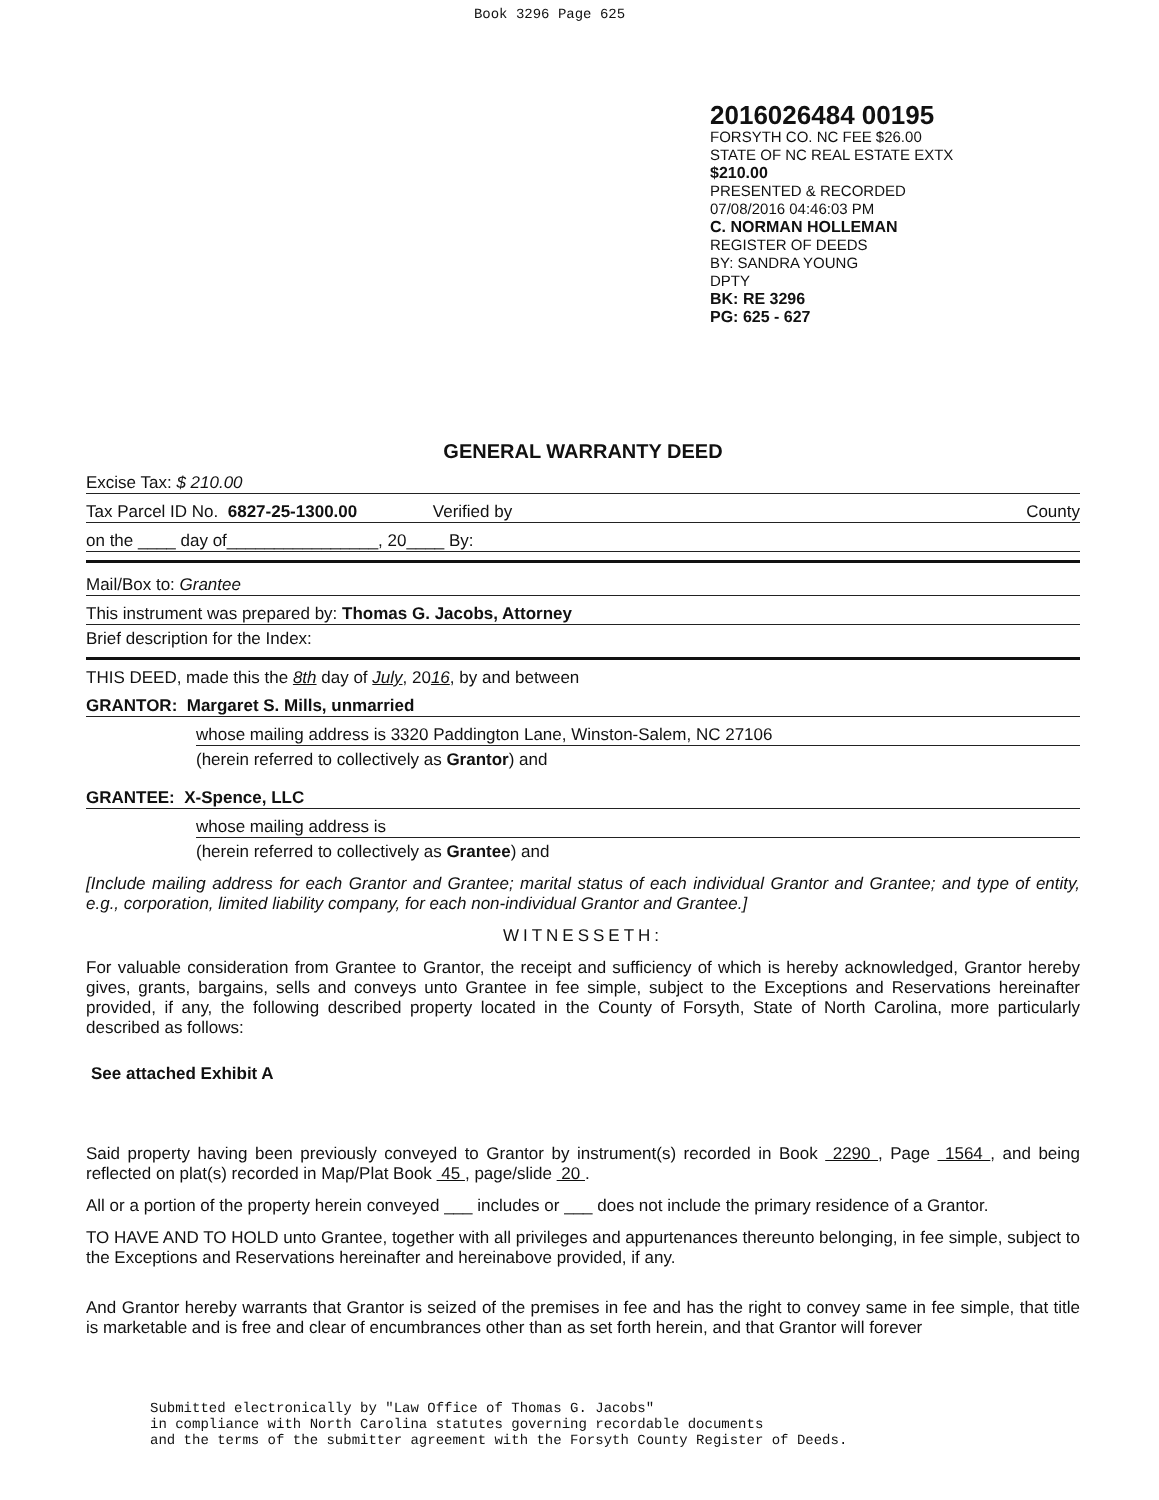Book 3296 Page 625
2016026484 00195
FORSYTH CO. NC FEE $26.00
STATE OF NC REAL ESTATE EXTX
$210.00
PRESENTED & RECORDED
07/08/2016 04:46:03 PM
C. NORMAN HOLLEMAN
REGISTER OF DEEDS
BY: SANDRA YOUNG
DPTY
BK: RE 3296
PG: 625 - 627
GENERAL WARRANTY DEED
Excise Tax: $ 210.00
Tax Parcel ID No. 6827-25-1300.00 Verified by County
on the ____ day of________________, 20____ By:
Mail/Box to: Grantee
This instrument was prepared by: Thomas G. Jacobs, Attorney
Brief description for the Index:
THIS DEED, made this the 8th day of July, 2016, by and between
GRANTOR: Margaret S. Mills, unmarried
whose mailing address is 3320 Paddington Lane, Winston-Salem, NC 27106
(herein referred to collectively as Grantor) and
GRANTEE: X-Spence, LLC
whose mailing address is
(herein referred to collectively as Grantee) and
[Include mailing address for each Grantor and Grantee; marital status of each individual Grantor and Grantee; and type of entity, e.g., corporation, limited liability company, for each non-individual Grantor and Grantee.]
WITNESSETH:
For valuable consideration from Grantee to Grantor, the receipt and sufficiency of which is hereby acknowledged, Grantor hereby gives, grants, bargains, sells and conveys unto Grantee in fee simple, subject to the Exceptions and Reservations hereinafter provided, if any, the following described property located in the County of Forsyth, State of North Carolina, more particularly described as follows:
See attached Exhibit A
Said property having been previously conveyed to Grantor by instrument(s) recorded in Book 2290 , Page 1564 , and being reflected on plat(s) recorded in Map/Plat Book 45 , page/slide 20 .
All or a portion of the property herein conveyed ___ includes or ___ does not include the primary residence of a Grantor.
TO HAVE AND TO HOLD unto Grantee, together with all privileges and appurtenances thereunto belonging, in fee simple, subject to the Exceptions and Reservations hereinafter and hereinabove provided, if any.
And Grantor hereby warrants that Grantor is seized of the premises in fee and has the right to convey same in fee simple, that title is marketable and is free and clear of encumbrances other than as set forth herein, and that Grantor will forever
Submitted electronically by "Law Office of Thomas G. Jacobs"
in compliance with North Carolina statutes governing recordable documents
and the terms of the submitter agreement with the Forsyth County Register of Deeds.